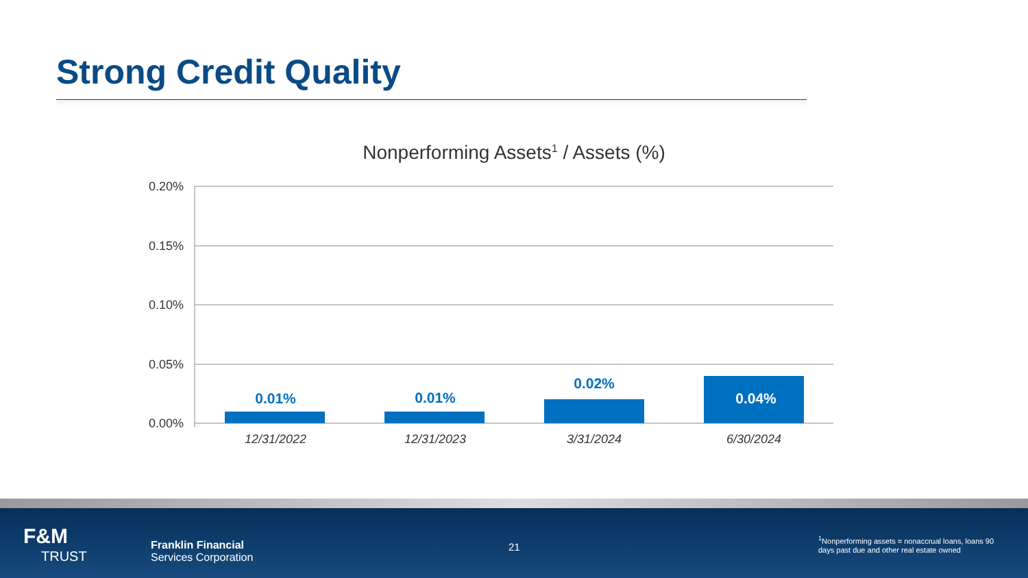Strong Credit Quality
Nonperforming Assets<sup>1</sup> / Assets (%)
0.20%
0.15%
0.10%
0.05%
0.00%
0.01%
0.01%
0.02%
0.04%
12/31/2022
12/31/2023
3/31/2024
6/30/2024
F&M
TRUST
Franklin Financial
Services Corporation
21
<sup>1</sup> Nonperforming assets = nonaccrual loans, loans 90 days past due and other real estate owned